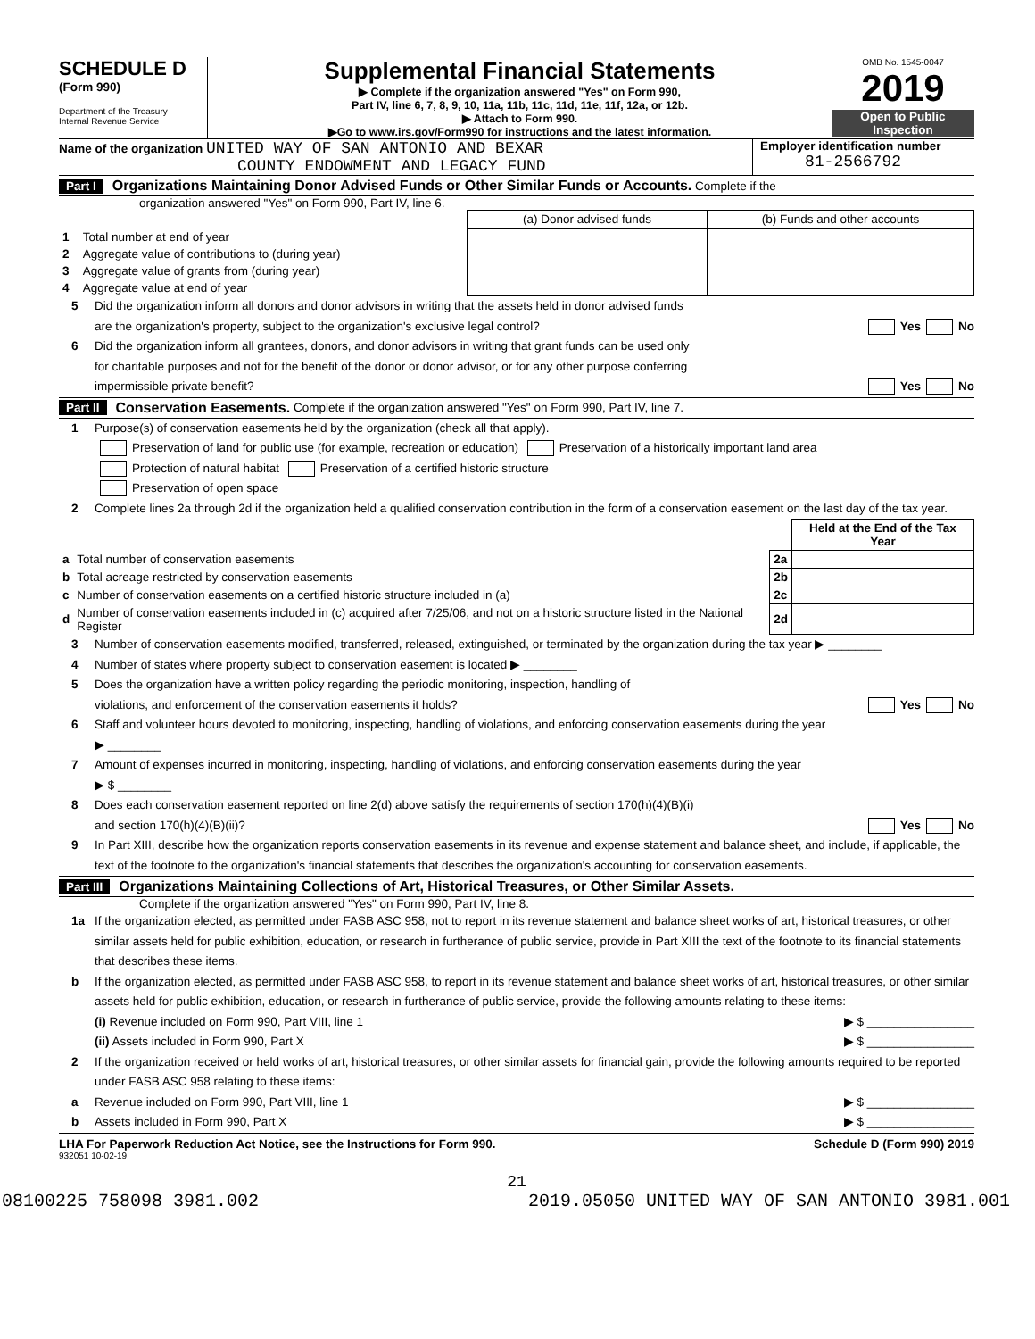SCHEDULE D
(Form 990)
Department of the Treasury
Internal Revenue Service
Supplemental Financial Statements
▶ Complete if the organization answered "Yes" on Form 990,
Part IV, line 6, 7, 8, 9, 10, 11a, 11b, 11c, 11d, 11e, 11f, 12a, or 12b.
▶ Attach to Form 990.
▶Go to www.irs.gov/Form990 for instructions and the latest information.
OMB No. 1545-0047
2019
Open to Public Inspection
Name of the organization UNITED WAY OF SAN ANTONIO AND BEXAR
COUNTY ENDOWMENT AND LEGACY FUND
Employer identification number
81-2566792
Part I Organizations Maintaining Donor Advised Funds or Other Similar Funds or Accounts. Complete if the
organization answered "Yes" on Form 990, Part IV, line 6.
| | | (a) Donor advised funds | (b) Funds and other accounts |
| --- | --- | --- | --- |
| 1 | Total number at end of year | | |
| 2 | Aggregate value of contributions to (during year) | | |
| 3 | Aggregate value of grants from (during year) | | |
| 4 | Aggregate value at end of year | | |
5 Did the organization inform all donors and donor advisors in writing that the assets held in donor advised funds
are the organization's property, subject to the organization's exclusive legal control? Yes No
6 Did the organization inform all grantees, donors, and donor advisors in writing that grant funds can be used only
for charitable purposes and not for the benefit of the donor or donor advisor, or for any other purpose conferring
impermissible private benefit? Yes No
Part II Conservation Easements. Complete if the organization answered "Yes" on Form 990, Part IV, line 7.
1 Purpose(s) of conservation easements held by the organization (check all that apply).
Preservation of land for public use (for example, recreation or education) Preservation of a historically important land area
Protection of natural habitat Preservation of a certified historic structure
Preservation of open space
2 Complete lines 2a through 2d if the organization held a qualified conservation contribution in the form of a conservation easement on the last day of the tax year.
| | | | Held at the End of the Tax Year |
| a | Total number of conservation easements | 2a | |
| b | Total acreage restricted by conservation easements | 2b | |
| c | Number of conservation easements on a certified historic structure included in (a) | 2c | |
| d | Number of conservation easements included in (c) acquired after 7/25/06, and not on a historic structure listed in the National Register | 2d | |
3 Number of conservation easements modified, transferred, released, extinguished, or terminated by the organization during the tax year ▶ ________
4 Number of states where property subject to conservation easement is located ▶ ________
5 Does the organization have a written policy regarding the periodic monitoring, inspection, handling of
violations, and enforcement of the conservation easements it holds? Yes No
6 Staff and volunteer hours devoted to monitoring, inspecting, handling of violations, and enforcing conservation easements during the year
▶ ________
7 Amount of expenses incurred in monitoring, inspecting, handling of violations, and enforcing conservation easements during the year
▶ $ ________
8 Does each conservation easement reported on line 2(d) above satisfy the requirements of section 170(h)(4)(B)(i)
and section 170(h)(4)(B)(ii)? Yes No
9 In Part XIII, describe how the organization reports conservation easements in its revenue and expense statement and balance sheet, and include, if applicable, the text of the footnote to the organization's financial statements that describes the organization's accounting for conservation easements.
Part III Organizations Maintaining Collections of Art, Historical Treasures, or Other Similar Assets.
Complete if the organization answered "Yes" on Form 990, Part IV, line 8.
1a If the organization elected, as permitted under FASB ASC 958, not to report in its revenue statement and balance sheet works of art, historical treasures, or other similar assets held for public exhibition, education, or research in furtherance of public service, provide in Part XIII the text of the footnote to its financial statements that describes these items.
b If the organization elected, as permitted under FASB ASC 958, to report in its revenue statement and balance sheet works of art, historical treasures, or other similar assets held for public exhibition, education, or research in furtherance of public service, provide the following amounts relating to these items:
(i) Revenue included on Form 990, Part VIII, line 1 ▶ $ ________________
(ii) Assets included in Form 990, Part X ▶ $ ________________
2 If the organization received or held works of art, historical treasures, or other similar assets for financial gain, provide the following amounts required to be reported under FASB ASC 958 relating to these items:
a Revenue included on Form 990, Part VIII, line 1 ▶ $ ________________
b Assets included in Form 990, Part X ▶ $ ________________
LHA For Paperwork Reduction Act Notice, see the Instructions for Form 990. Schedule D (Form 990) 2019
932051 10-02-19
21
08100225 758098 3981.002 2019.05050 UNITED WAY OF SAN ANTONIO 3981.001